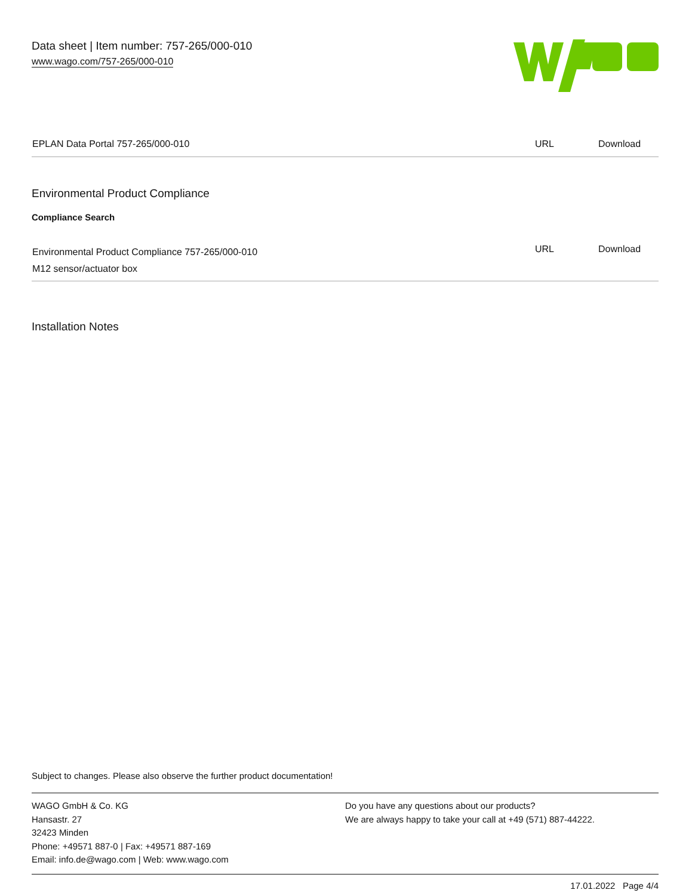Data sheet | Item number: 757-265/000-010
www.wago.com/757-265/000-010
| EPLAN Data Portal 757-265/000-010 | URL | Download |
Environmental Product Compliance
Compliance Search
| Environmental Product Compliance 757-265/000-010 M12 sensor/actuator box | URL | Download |
Installation Notes
Subject to changes. Please also observe the further product documentation!
WAGO GmbH & Co. KG
Hansastr. 27
32423 Minden
Phone: +49571 887-0 | Fax: +49571 887-169
Email: info.de@wago.com | Web: www.wago.com
Do you have any questions about our products?
We are always happy to take your call at +49 (571) 887-44222.
17.01.2022 Page 4/4